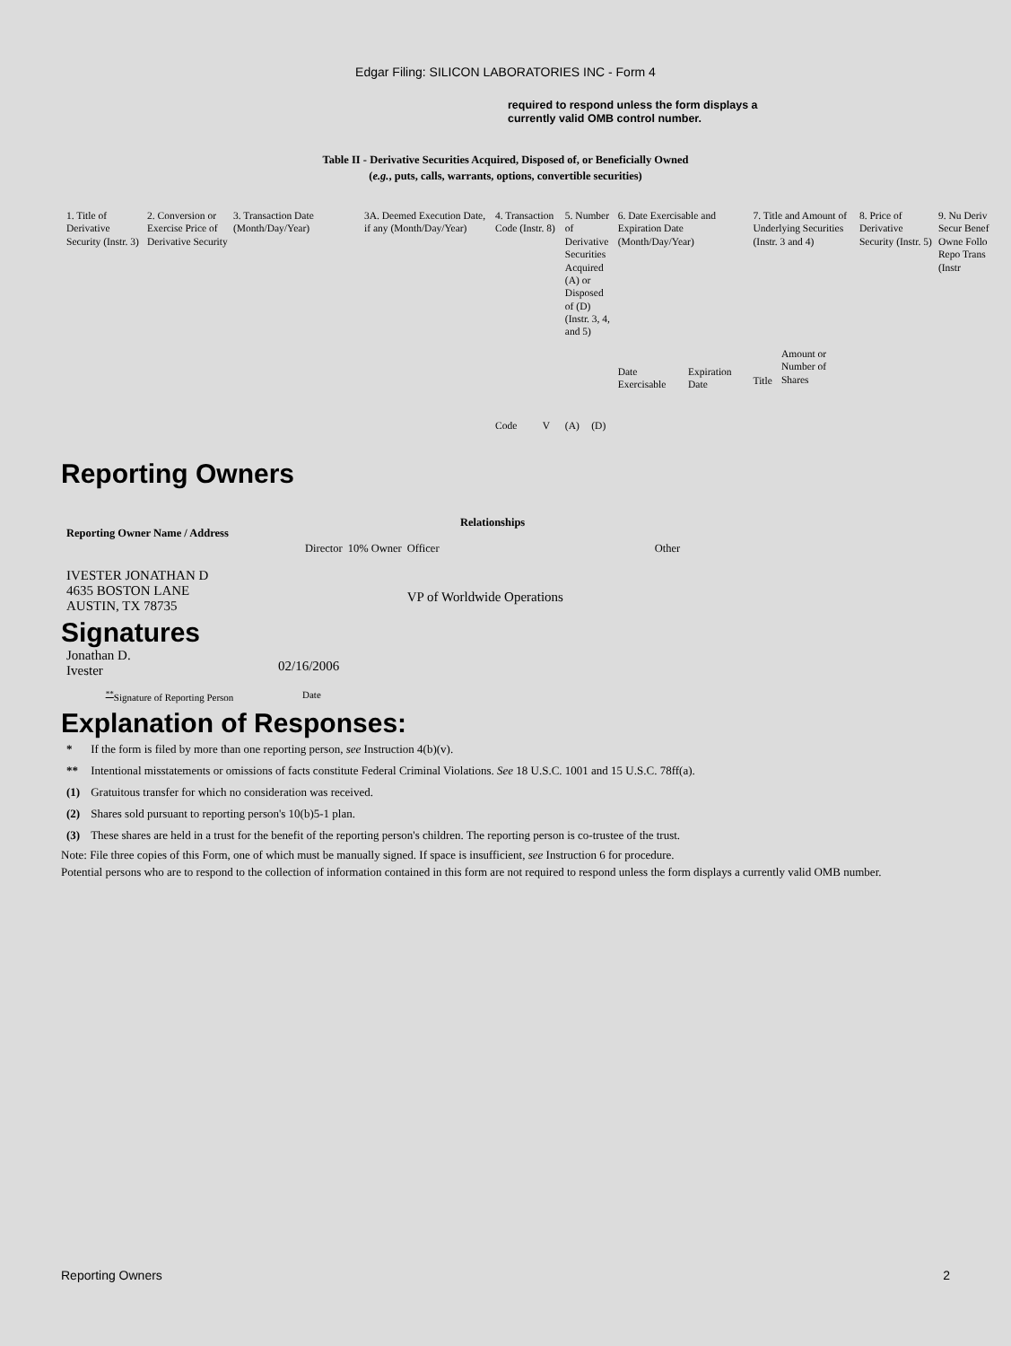Edgar Filing: SILICON LABORATORIES INC - Form 4
required to respond unless the form displays a currently valid OMB control number.
Table II - Derivative Securities Acquired, Disposed of, or Beneficially Owned
(e.g., puts, calls, warrants, options, convertible securities)
| 1. Title of Derivative Security (Instr. 3) | 2. Conversion or Exercise Price of Derivative Security | 3. Transaction Date (Month/Day/Year) | 3A. Deemed Execution Date, if any (Month/Day/Year) | 4. Transaction Code (Instr. 8) | | 5. Number of Derivative Securities Acquired (A) or Disposed of (D) (Instr. 3, 4, and 5) | | 6. Date Exercisable and Expiration Date (Month/Day/Year) | | 7. Title and Amount of Underlying Securities (Instr. 3 and 4) | | 8. Price of Derivative Security (Instr. 5) | 9. Nu Deriv Secur Benef Owne Follo Repo Trans (Instr |
| | | | | Code | V | (A) | (D) | Date Exercisable | Expiration Date | Title | Amount or Number of Shares | | |
Reporting Owners
| Reporting Owner Name / Address | Relationships | | | |
| --- | --- | --- | --- | --- |
| | Director | 10% Owner | Officer | Other |
| IVESTER JONATHAN D 4635 BOSTON LANE AUSTIN, TX 78735 | | | VP of Worldwide Operations | |
Signatures
| Jonathan D. Ivester | 02/16/2006 |
| <sup>**</sup> Signature of Reporting Person | Date |
Explanation of Responses:
| * | If the form is filed by more than one reporting person, see Instruction 4(b)(v). |
| ** | Intentional misstatements or omissions of facts constitute Federal Criminal Violations. See 18 U.S.C. 1001 and 15 U.S.C. 78ff(a). |
| (1) | Gratuitous transfer for which no consideration was received. |
| (2) | Shares sold pursuant to reporting person's 10(b)5-1 plan. |
| (3) | These shares are held in a trust for the benefit of the reporting person's children. The reporting person is co-trustee of the trust. |
Note: File three copies of this Form, one of which must be manually signed. If space is insufficient, see Instruction 6 for procedure.
Potential persons who are to respond to the collection of information contained in this form are not required to respond unless the form displays a currently valid OMB number.
Reporting Owners 2